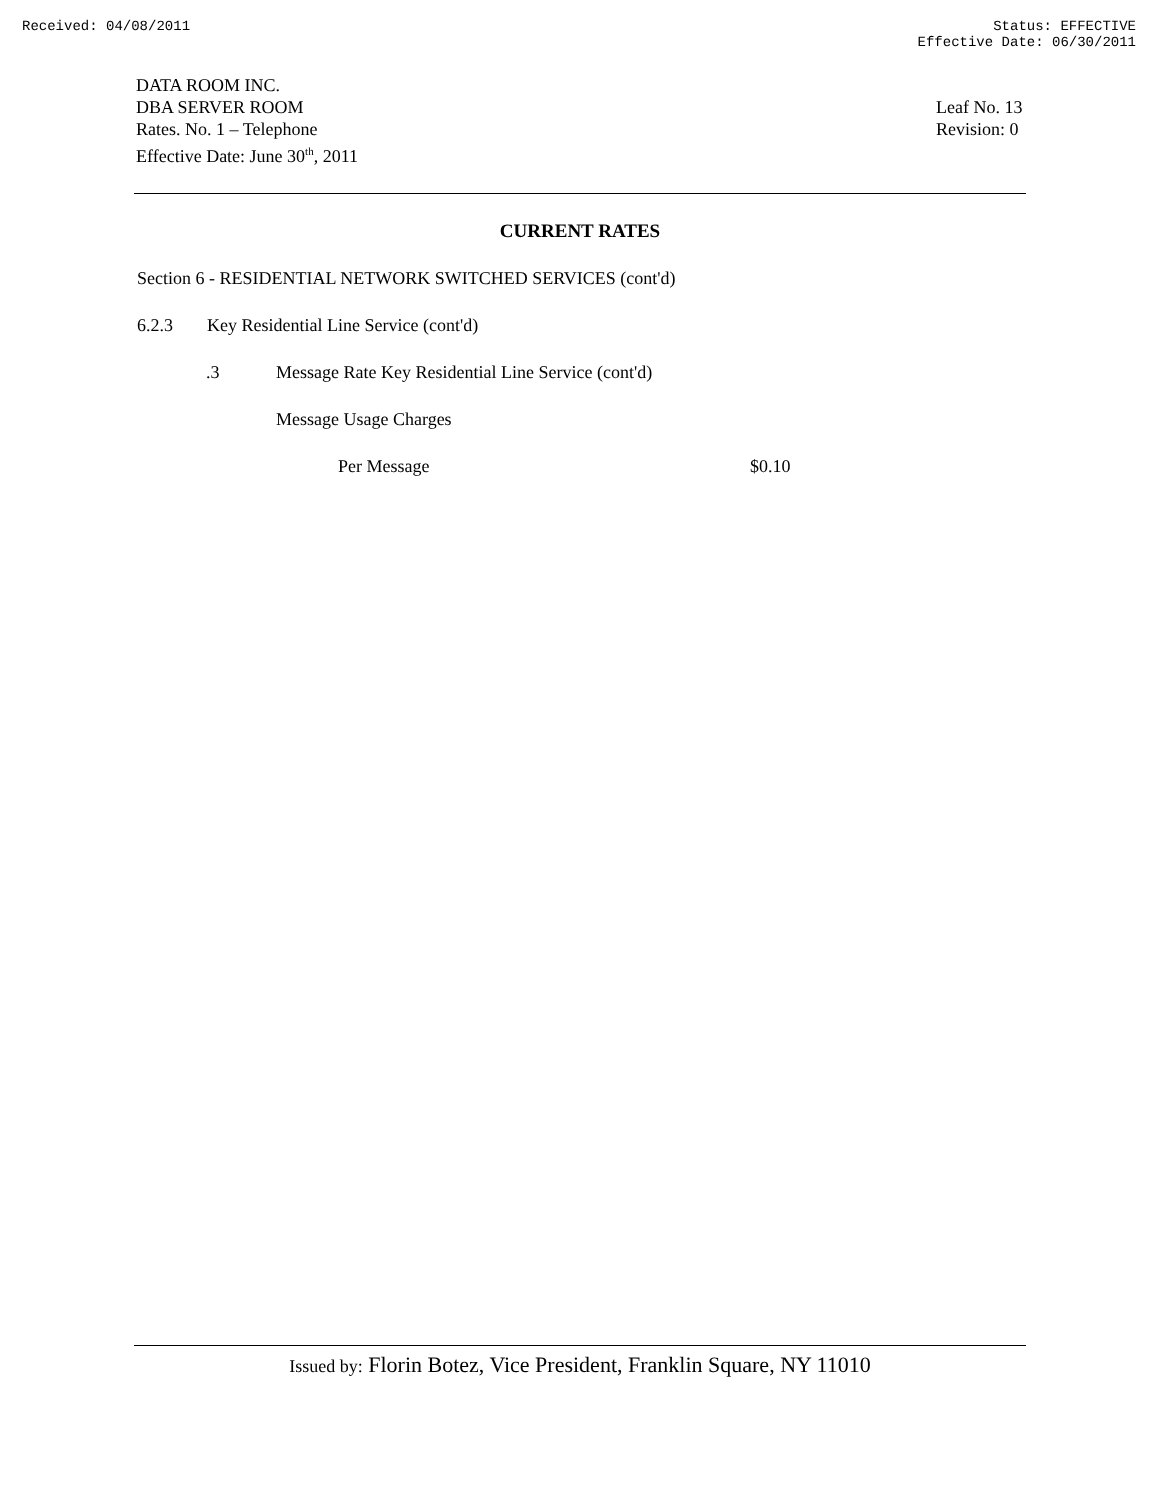Received: 04/08/2011 Status: EFFECTIVE
Effective Date: 06/30/2011
DATA ROOM INC.
DBA SERVER ROOM
Rates. No. 1 – Telephone
Effective Date: June 30<sup>th</sup>, 2011
Leaf No. 13
Revision: 0
CURRENT RATES
Section 6 - RESIDENTIAL NETWORK SWITCHED SERVICES (cont'd)
6.2.3 Key Residential Line Service (cont'd)
.3 Message Rate Key Residential Line Service (cont'd)
Message Usage Charges
Per Message $0.10
Issued by: Florin Botez, Vice President, Franklin Square, NY 11010